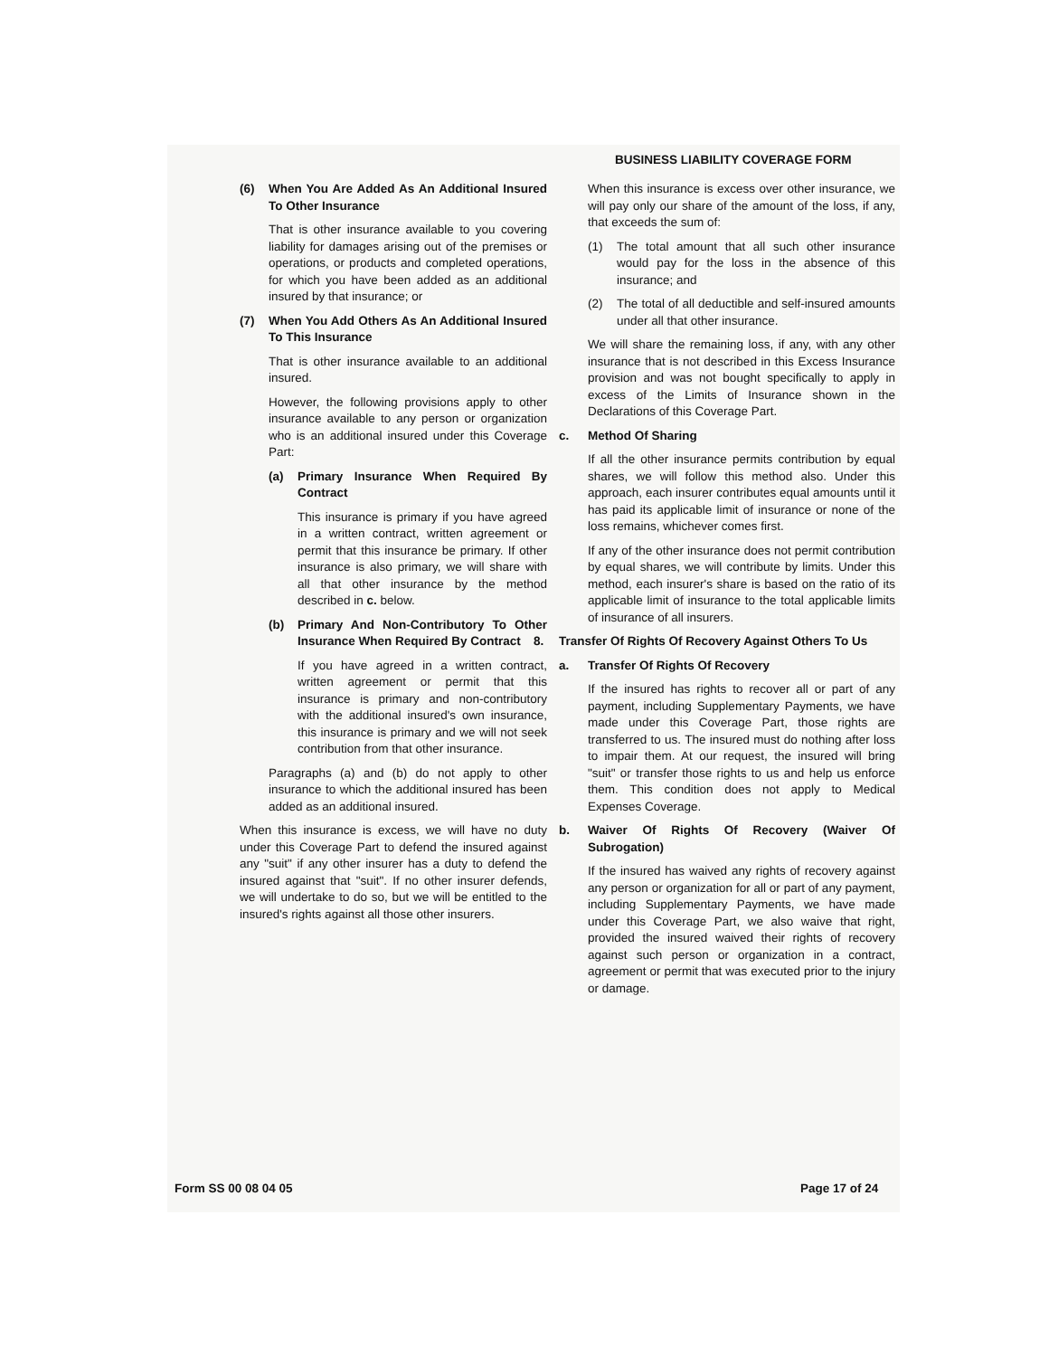BUSINESS LIABILITY COVERAGE FORM
(6) When You Are Added As An Additional Insured To Other Insurance
That is other insurance available to you covering liability for damages arising out of the premises or operations, or products and completed operations, for which you have been added as an additional insured by that insurance; or
(7) When You Add Others As An Additional Insured To This Insurance
That is other insurance available to an additional insured.
However, the following provisions apply to other insurance available to any person or organization who is an additional insured under this Coverage Part:
(a) Primary Insurance When Required By Contract
This insurance is primary if you have agreed in a written contract, written agreement or permit that this insurance be primary. If other insurance is also primary, we will share with all that other insurance by the method described in c. below.
(b) Primary And Non-Contributory To Other Insurance When Required By Contract
If you have agreed in a written contract, written agreement or permit that this insurance is primary and non-contributory with the additional insured's own insurance, this insurance is primary and we will not seek contribution from that other insurance.
Paragraphs (a) and (b) do not apply to other insurance to which the additional insured has been added as an additional insured.
When this insurance is excess, we will have no duty under this Coverage Part to defend the insured against any "suit" if any other insurer has a duty to defend the insured against that "suit". If no other insurer defends, we will undertake to do so, but we will be entitled to the insured's rights against all those other insurers.
When this insurance is excess over other insurance, we will pay only our share of the amount of the loss, if any, that exceeds the sum of:
(1) The total amount that all such other insurance would pay for the loss in the absence of this insurance; and
(2) The total of all deductible and self-insured amounts under all that other insurance.
We will share the remaining loss, if any, with any other insurance that is not described in this Excess Insurance provision and was not bought specifically to apply in excess of the Limits of Insurance shown in the Declarations of this Coverage Part.
c. Method Of Sharing
If all the other insurance permits contribution by equal shares, we will follow this method also. Under this approach, each insurer contributes equal amounts until it has paid its applicable limit of insurance or none of the loss remains, whichever comes first.
If any of the other insurance does not permit contribution by equal shares, we will contribute by limits. Under this method, each insurer's share is based on the ratio of its applicable limit of insurance to the total applicable limits of insurance of all insurers.
8. Transfer Of Rights Of Recovery Against Others To Us
a. Transfer Of Rights Of Recovery
If the insured has rights to recover all or part of any payment, including Supplementary Payments, we have made under this Coverage Part, those rights are transferred to us. The insured must do nothing after loss to impair them. At our request, the insured will bring "suit" or transfer those rights to us and help us enforce them. This condition does not apply to Medical Expenses Coverage.
b. Waiver Of Rights Of Recovery (Waiver Of Subrogation)
If the insured has waived any rights of recovery against any person or organization for all or part of any payment, including Supplementary Payments, we have made under this Coverage Part, we also waive that right, provided the insured waived their rights of recovery against such person or organization in a contract, agreement or permit that was executed prior to the injury or damage.
Form SS 00 08 04 05 Page 17 of 24